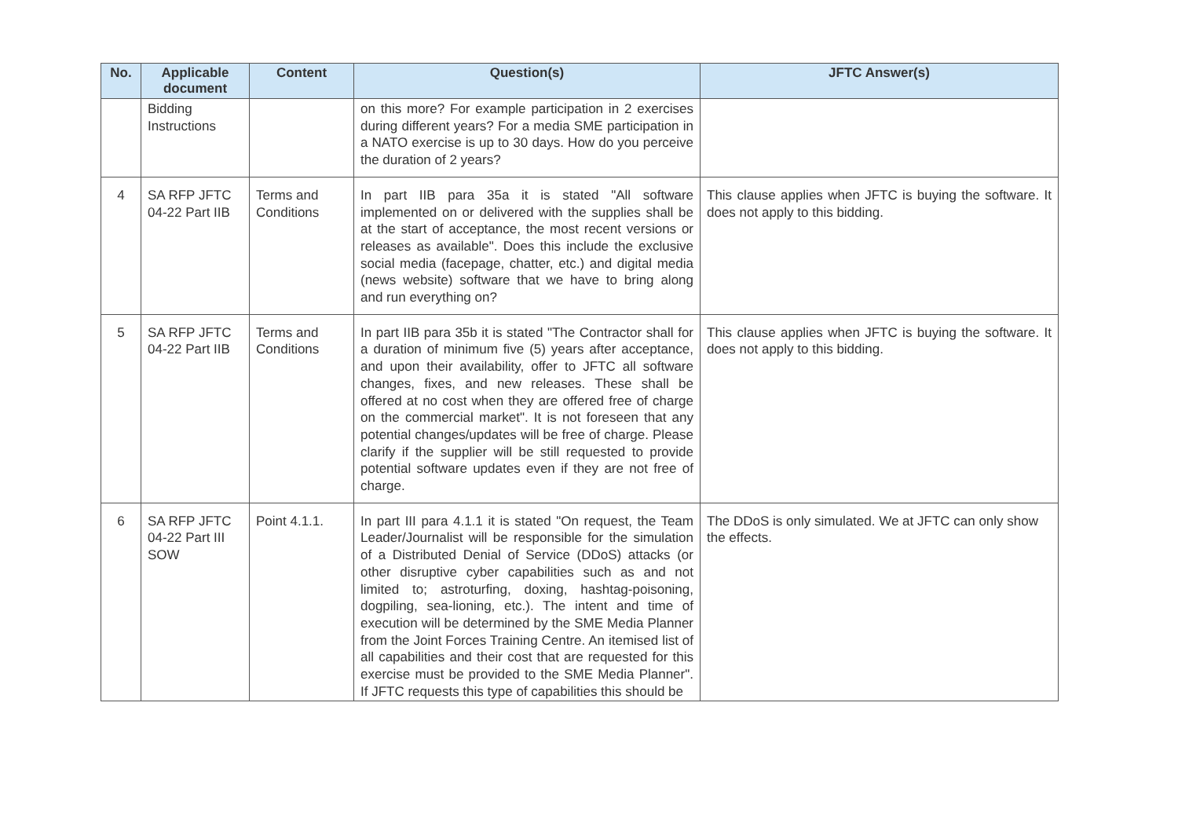| No. | Applicable document | Content | Question(s) | JFTC Answer(s) |
| --- | --- | --- | --- | --- |
| | Bidding Instructions | | on this more? For example participation in 2 exercises during different years? For a media SME participation in a NATO exercise is up to 30 days. How do you perceive the duration of 2 years? | |
| 4 | SA RFP JFTC 04-22 Part IIB | Terms and Conditions | In part IIB para 35a it is stated "All software implemented on or delivered with the supplies shall be at the start of acceptance, the most recent versions or releases as available". Does this include the exclusive social media (facepage, chatter, etc.) and digital media (news website) software that we have to bring along and run everything on? | This clause applies when JFTC is buying the software. It does not apply to this bidding. |
| 5 | SA RFP JFTC 04-22 Part IIB | Terms and Conditions | In part IIB para 35b it is stated "The Contractor shall for a duration of minimum five (5) years after acceptance, and upon their availability, offer to JFTC all software changes, fixes, and new releases. These shall be offered at no cost when they are offered free of charge on the commercial market". It is not foreseen that any potential changes/updates will be free of charge. Please clarify if the supplier will be still requested to provide potential software updates even if they are not free of charge. | This clause applies when JFTC is buying the software. It does not apply to this bidding. |
| 6 | SA RFP JFTC 04-22 Part III SOW | Point 4.1.1. | In part III para 4.1.1 it is stated "On request, the Team Leader/Journalist will be responsible for the simulation of a Distributed Denial of Service (DDoS) attacks (or other disruptive cyber capabilities such as and not limited to; astroturfing, doxing, hashtag-poisoning, dogpiling, sea-lioning, etc.). The intent and time of execution will be determined by the SME Media Planner from the Joint Forces Training Centre. An itemised list of all capabilities and their cost that are requested for this exercise must be provided to the SME Media Planner". If JFTC requests this type of capabilities this should be | The DDoS is only simulated. We at JFTC can only show the effects. |